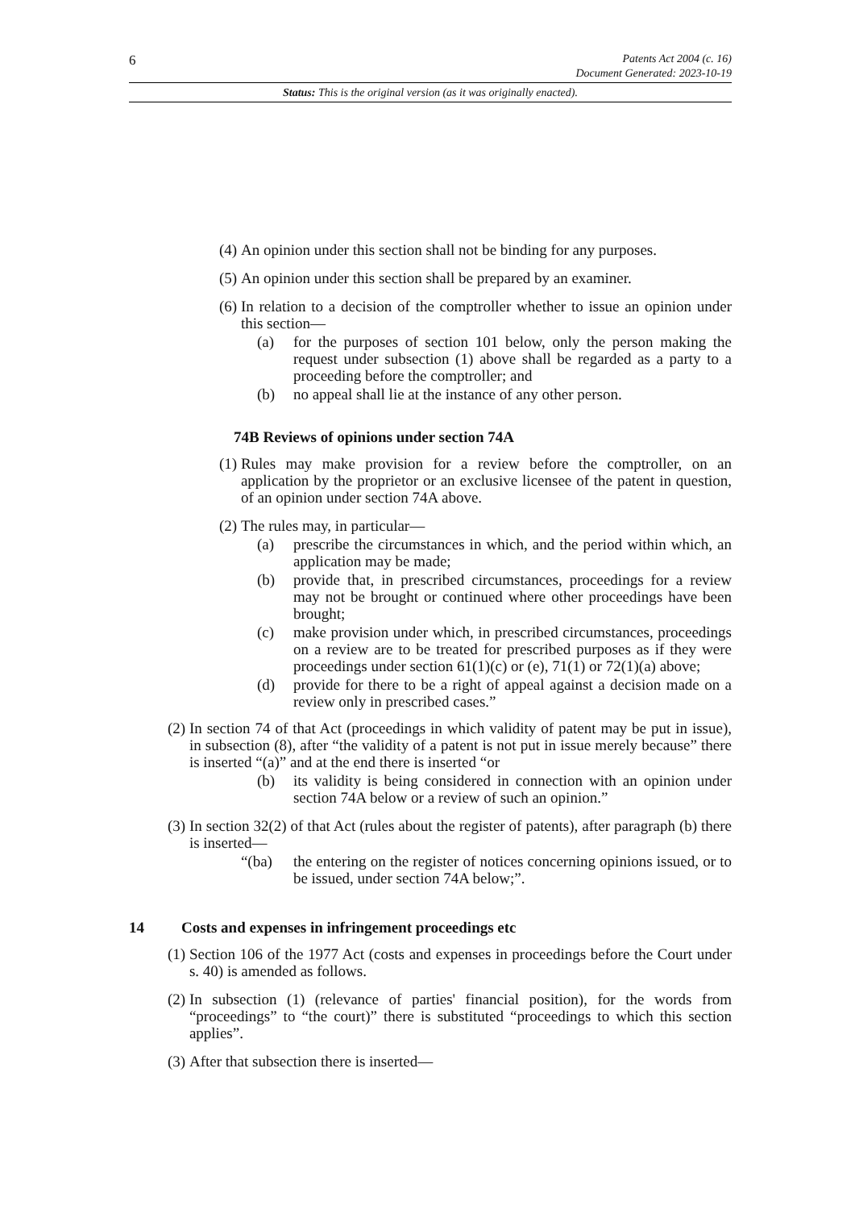6
Patents Act 2004 (c. 16)
Document Generated: 2023-10-19
Status: This is the original version (as it was originally enacted).
(4) An opinion under this section shall not be binding for any purposes.
(5) An opinion under this section shall be prepared by an examiner.
(6) In relation to a decision of the comptroller whether to issue an opinion under this section—
(a) for the purposes of section 101 below, only the person making the request under subsection (1) above shall be regarded as a party to a proceeding before the comptroller; and
(b) no appeal shall lie at the instance of any other person.
74B Reviews of opinions under section 74A
(1) Rules may make provision for a review before the comptroller, on an application by the proprietor or an exclusive licensee of the patent in question, of an opinion under section 74A above.
(2) The rules may, in particular—
(a) prescribe the circumstances in which, and the period within which, an application may be made;
(b) provide that, in prescribed circumstances, proceedings for a review may not be brought or continued where other proceedings have been brought;
(c) make provision under which, in prescribed circumstances, proceedings on a review are to be treated for prescribed purposes as if they were proceedings under section 61(1)(c) or (e), 71(1) or 72(1)(a) above;
(d) provide for there to be a right of appeal against a decision made on a review only in prescribed cases.”
(2) In section 74 of that Act (proceedings in which validity of patent may be put in issue), in subsection (8), after “the validity of a patent is not put in issue merely because” there is inserted “(a)” and at the end there is inserted “or
(b) its validity is being considered in connection with an opinion under section 74A below or a review of such an opinion.”
(3) In section 32(2) of that Act (rules about the register of patents), after paragraph (b) there is inserted—
“(ba) the entering on the register of notices concerning opinions issued, or to be issued, under section 74A below;”.
14 Costs and expenses in infringement proceedings etc
(1) Section 106 of the 1977 Act (costs and expenses in proceedings before the Court under s. 40) is amended as follows.
(2) In subsection (1) (relevance of parties' financial position), for the words from “proceedings” to “the court)” there is substituted “proceedings to which this section applies”.
(3) After that subsection there is inserted—